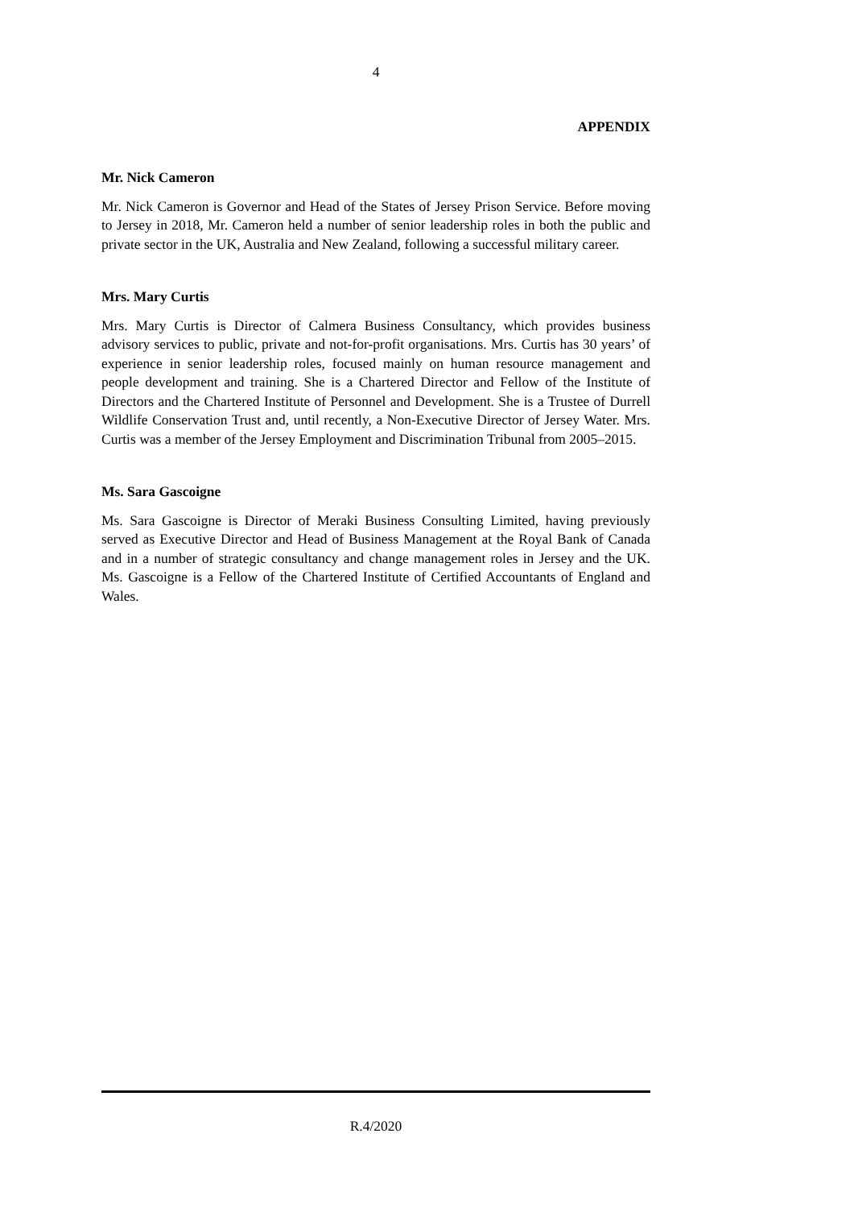4
APPENDIX
Mr. Nick Cameron
Mr. Nick Cameron is Governor and Head of the States of Jersey Prison Service. Before moving to Jersey in 2018, Mr. Cameron held a number of senior leadership roles in both the public and private sector in the UK, Australia and New Zealand, following a successful military career.
Mrs. Mary Curtis
Mrs. Mary Curtis is Director of Calmera Business Consultancy, which provides business advisory services to public, private and not-for-profit organisations. Mrs. Curtis has 30 years’ of experience in senior leadership roles, focused mainly on human resource management and people development and training. She is a Chartered Director and Fellow of the Institute of Directors and the Chartered Institute of Personnel and Development. She is a Trustee of Durrell Wildlife Conservation Trust and, until recently, a Non-Executive Director of Jersey Water. Mrs. Curtis was a member of the Jersey Employment and Discrimination Tribunal from 2005–2015.
Ms. Sara Gascoigne
Ms. Sara Gascoigne is Director of Meraki Business Consulting Limited, having previously served as Executive Director and Head of Business Management at the Royal Bank of Canada and in a number of strategic consultancy and change management roles in Jersey and the UK. Ms. Gascoigne is a Fellow of the Chartered Institute of Certified Accountants of England and Wales.
R.4/2020